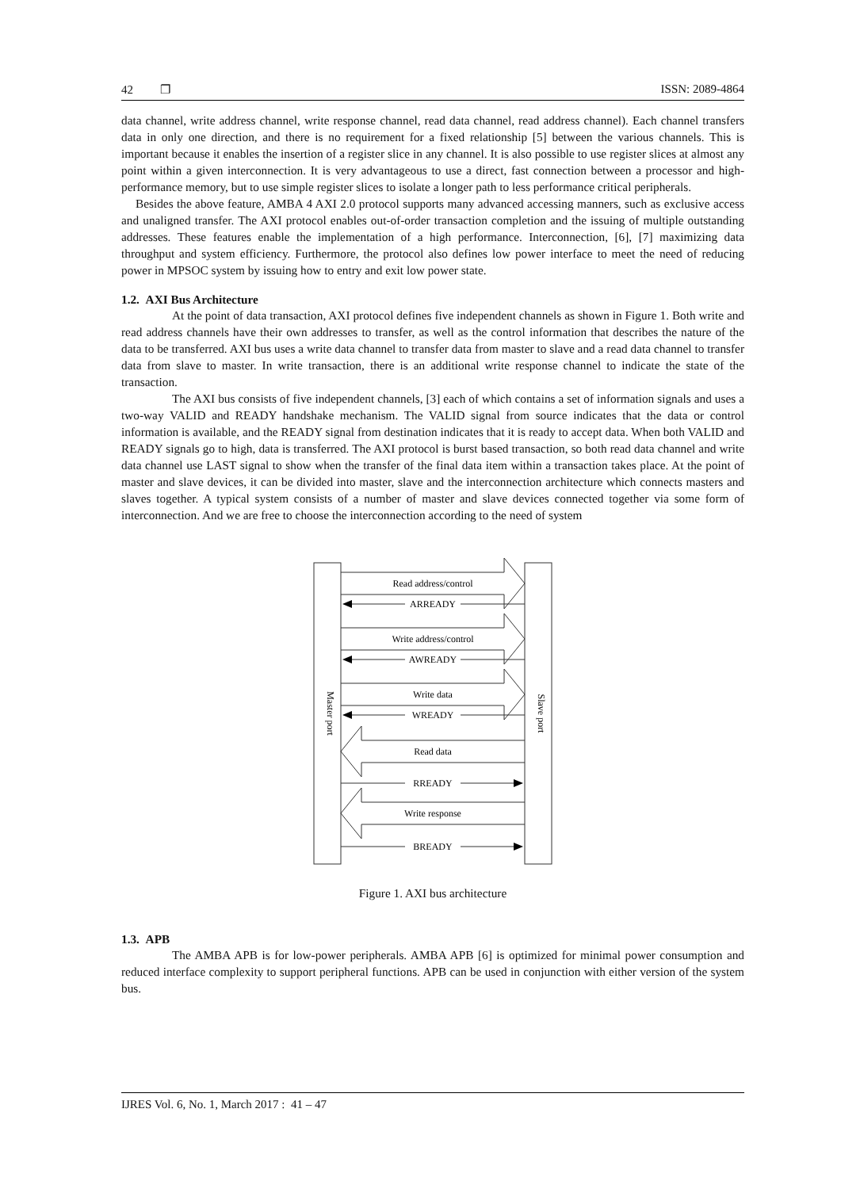42 ❐ ISSN: 2089-4864
data channel, write address channel, write response channel, read data channel, read address channel). Each channel transfers data in only one direction, and there is no requirement for a fixed relationship [5] between the various channels. This is important because it enables the insertion of a register slice in any channel. It is also possible to use register slices at almost any point within a given interconnection. It is very advantageous to use a direct, fast connection between a processor and high-performance memory, but to use simple register slices to isolate a longer path to less performance critical peripherals.
Besides the above feature, AMBA 4 AXI 2.0 protocol supports many advanced accessing manners, such as exclusive access and unaligned transfer. The AXI protocol enables out-of-order transaction completion and the issuing of multiple outstanding addresses. These features enable the implementation of a high performance. Interconnection, [6], [7] maximizing data throughput and system efficiency. Furthermore, the protocol also defines low power interface to meet the need of reducing power in MPSOC system by issuing how to entry and exit low power state.
1.2. AXI Bus Architecture
At the point of data transaction, AXI protocol defines five independent channels as shown in Figure 1. Both write and read address channels have their own addresses to transfer, as well as the control information that describes the nature of the data to be transferred. AXI bus uses a write data channel to transfer data from master to slave and a read data channel to transfer data from slave to master. In write transaction, there is an additional write response channel to indicate the state of the transaction.
The AXI bus consists of five independent channels, [3] each of which contains a set of information signals and uses a two-way VALID and READY handshake mechanism. The VALID signal from source indicates that the data or control information is available, and the READY signal from destination indicates that it is ready to accept data. When both VALID and READY signals go to high, data is transferred. The AXI protocol is burst based transaction, so both read data channel and write data channel use LAST signal to show when the transfer of the final data item within a transaction takes place. At the point of master and slave devices, it can be divided into master, slave and the interconnection architecture which connects masters and slaves together. A typical system consists of a number of master and slave devices connected together via some form of interconnection. And we are free to choose the interconnection according to the need of system
Master port
Slave port
Read address/control
Write address/control
Write data
Read data
Write response
ARREADY
AWREADY
WREADY
RREADY
BREADY
Figure 1. AXI bus architecture
1.3. APB
The AMBA APB is for low-power peripherals. AMBA APB [6] is optimized for minimal power consumption and reduced interface complexity to support peripheral functions. APB can be used in conjunction with either version of the system bus.
IJRES Vol. 6, No. 1, March 2017 : 41 – 47